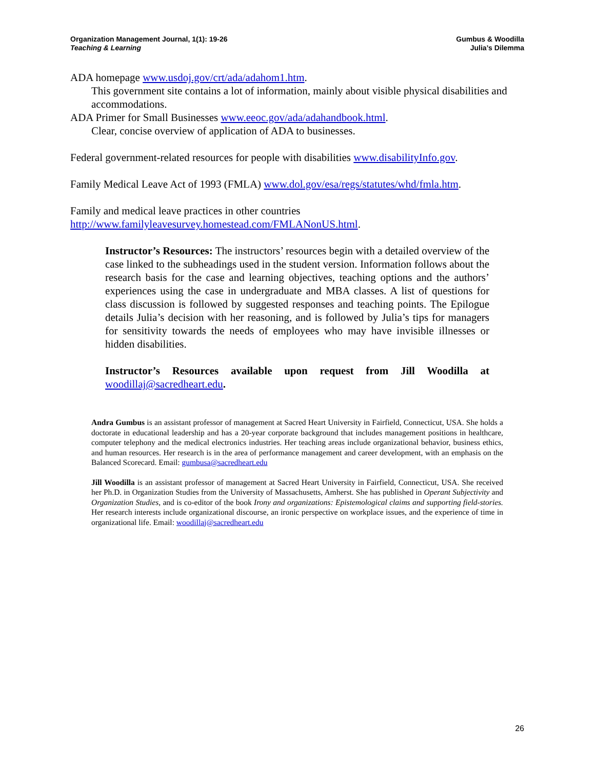Organization Management Journal, 1(1): 19-26
Teaching & Learning
Gumbus & Woodilla
Julia’s Dilemma
ADA homepage www.usdoj.gov/crt/ada/adahom1.htm.
This government site contains a lot of information, mainly about visible physical disabilities and accommodations.
ADA Primer for Small Businesses www.eeoc.gov/ada/adahandbook.html.
Clear, concise overview of application of ADA to businesses.
Federal government-related resources for people with disabilities www.disabilityInfo.gov.
Family Medical Leave Act of 1993 (FMLA) www.dol.gov/esa/regs/statutes/whd/fmla.htm.
Family and medical leave practices in other countries
http://www.familyleavesurvey.homestead.com/FMLANonUS.html.
Instructor’s Resources: The instructors’ resources begin with a detailed overview of the case linked to the subheadings used in the student version. Information follows about the research basis for the case and learning objectives, teaching options and the authors’ experiences using the case in undergraduate and MBA classes. A list of questions for class discussion is followed by suggested responses and teaching points. The Epilogue details Julia’s decision with her reasoning, and is followed by Julia’s tips for managers for sensitivity towards the needs of employees who may have invisible illnesses or hidden disabilities.
Instructor’s Resources available upon request from Jill Woodilla at woodillaj@sacredheart.edu.
Andra Gumbus is an assistant professor of management at Sacred Heart University in Fairfield, Connecticut, USA. She holds a doctorate in educational leadership and has a 20-year corporate background that includes management positions in healthcare, computer telephony and the medical electronics industries. Her teaching areas include organizational behavior, business ethics, and human resources. Her research is in the area of performance management and career development, with an emphasis on the Balanced Scorecard. Email: gumbusa@sacredheart.edu
Jill Woodilla is an assistant professor of management at Sacred Heart University in Fairfield, Connecticut, USA. She received her Ph.D. in Organization Studies from the University of Massachusetts, Amherst. She has published in Operant Subjectivity and Organization Studies, and is co-editor of the book Irony and organizations: Epistemological claims and supporting field-stories. Her research interests include organizational discourse, an ironic perspective on workplace issues, and the experience of time in organizational life. Email: woodillaj@sacredheart.edu
26